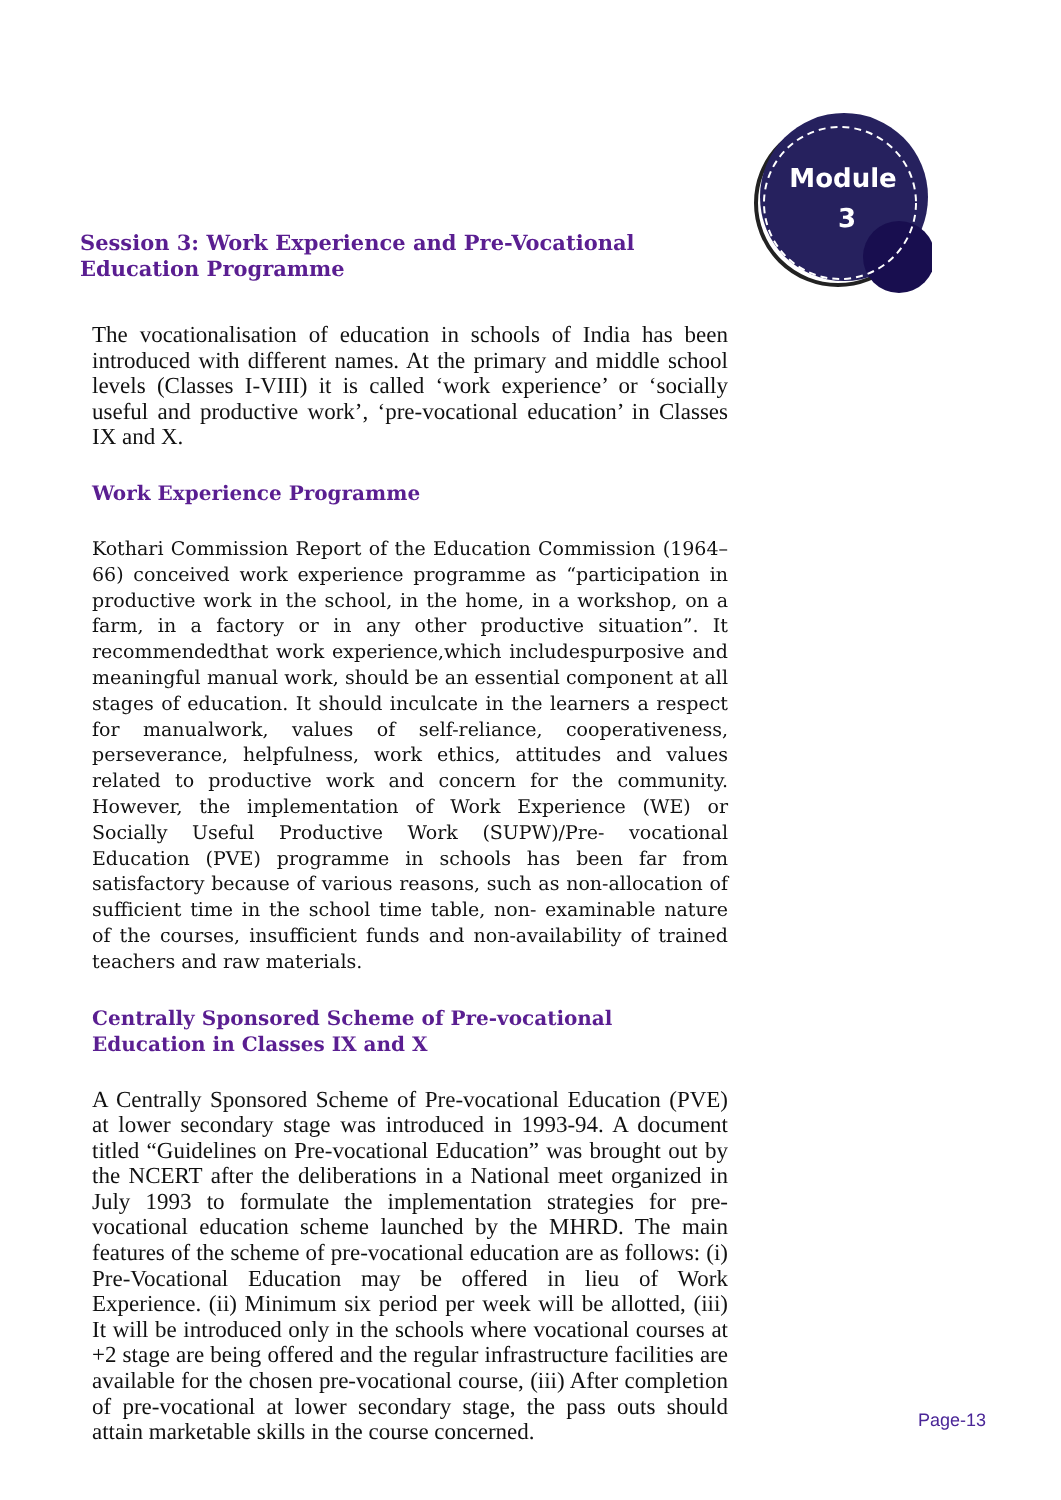Module
3
Session 3: Work Experience and Pre-Vocational Education Programme
The vocationalisation of education in schools of India has been introduced with different names. At the primary and middle school levels (Classes I-VIII) it is called ‘work experience’ or ‘socially useful and productive work’, ‘pre-vocational education’ in Classes IX and X.
Work Experience Programme
Kothari Commission Report of the Education Commission (1964–66) conceived work experience programme as “participation in productive work in the school, in the home, in a workshop, on a farm, in a factory or in any other productive situation”. It recommendedthat work experience,which includespurposive and meaningful manual work, should be an essential component at all stages of education. It should inculcate in the learners a respect for manualwork, values of self-reliance, cooperativeness, perseverance, helpfulness, work ethics, attitudes and values related to productive work and concern for the community. However, the implementation of Work Experience (WE) or Socially Useful Productive Work (SUPW)/Pre- vocational Education (PVE) programme in schools has been far from satisfactory because of various reasons, such as non-allocation of sufficient time in the school time table, non- examinable nature of the courses, insufficient funds and non-availability of trained teachers and raw materials.
Centrally Sponsored Scheme of Pre-vocational
Education in Classes IX and X
A Centrally Sponsored Scheme of Pre-vocational Education (PVE) at lower secondary stage was introduced in 1993-94. A document titled “Guidelines on Pre-vocational Education” was brought out by the NCERT after the deliberations in a National meet organized in July 1993 to formulate the implementation strategies for pre-vocational education scheme launched by the MHRD. The main features of the scheme of pre-vocational education are as follows: (i) Pre-Vocational Education may be offered in lieu of Work Experience. (ii) Minimum six period per week will be allotted, (iii) It will be introduced only in the schools where vocational courses at +2 stage are being offered and the regular infrastructure facilities are available for the chosen pre-vocational course, (iii) After completion of pre-vocational at lower secondary stage, the pass outs should attain marketable skills in the course concerned.
Page-13